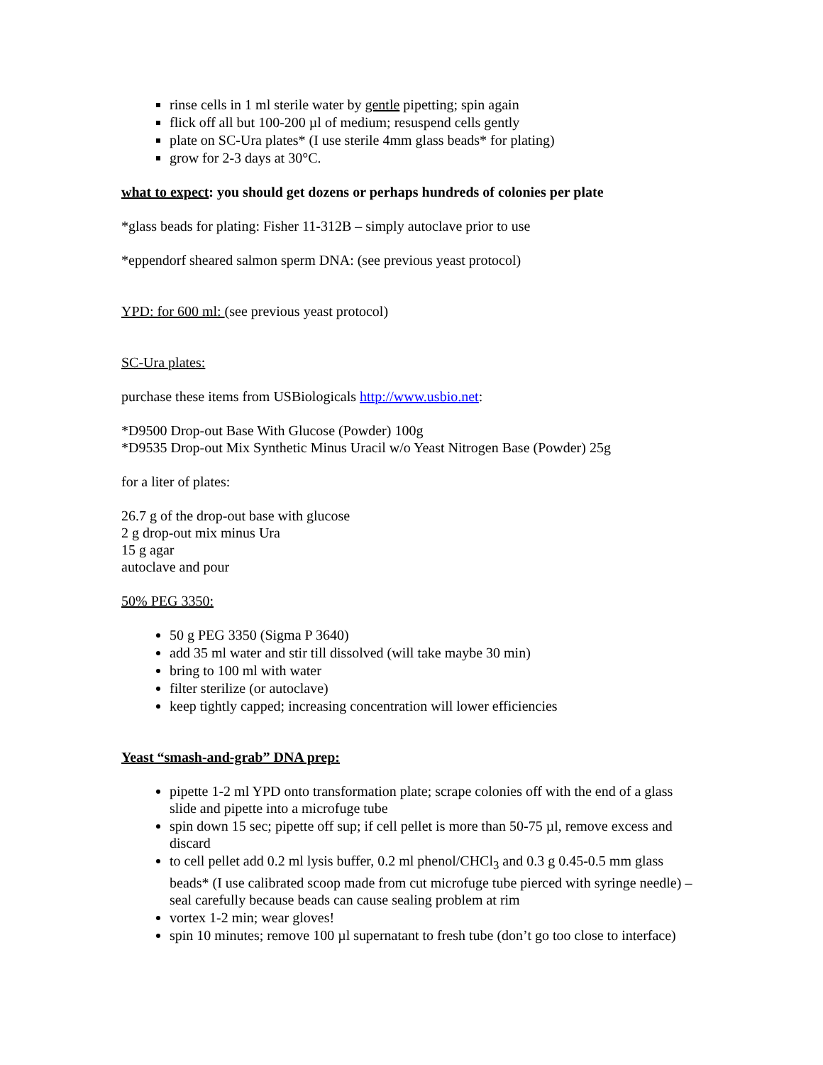rinse cells in 1 ml sterile water by gentle pipetting; spin again
flick off all but 100-200 µl of medium; resuspend cells gently
plate on SC-Ura plates* (I use sterile 4mm glass beads* for plating)
grow for 2-3 days at 30°C.
what to expect: you should get dozens or perhaps hundreds of colonies per plate
*glass beads for plating: Fisher 11-312B – simply autoclave prior to use
*eppendorf sheared salmon sperm DNA: (see previous yeast protocol)
YPD: for 600 ml: (see previous yeast protocol)
SC-Ura plates:
purchase these items from USBiologicals http://www.usbio.net:
*D9500 Drop-out Base With Glucose (Powder) 100g
*D9535 Drop-out Mix Synthetic Minus Uracil w/o Yeast Nitrogen Base (Powder) 25g
for a liter of plates:
26.7 g of the drop-out base with glucose
2 g drop-out mix minus Ura
15 g agar
autoclave and pour
50% PEG 3350:
50 g PEG 3350 (Sigma P 3640)
add 35 ml water and stir till dissolved (will take maybe 30 min)
bring to 100 ml with water
filter sterilize (or autoclave)
keep tightly capped; increasing concentration will lower efficiencies
Yeast “smash-and-grab” DNA prep:
pipette 1-2 ml YPD onto transformation plate; scrape colonies off with the end of a glass slide and pipette into a microfuge tube
spin down 15 sec; pipette off sup; if cell pellet is more than 50-75 µl, remove excess and discard
to cell pellet add 0.2 ml lysis buffer, 0.2 ml phenol/CHCl<sub>3</sub> and 0.3 g 0.45-0.5 mm glass beads* (I use calibrated scoop made from cut microfuge tube pierced with syringe needle) – seal carefully because beads can cause sealing problem at rim
vortex 1-2 min; wear gloves!
spin 10 minutes; remove 100 µl supernatant to fresh tube (don’t go too close to interface)